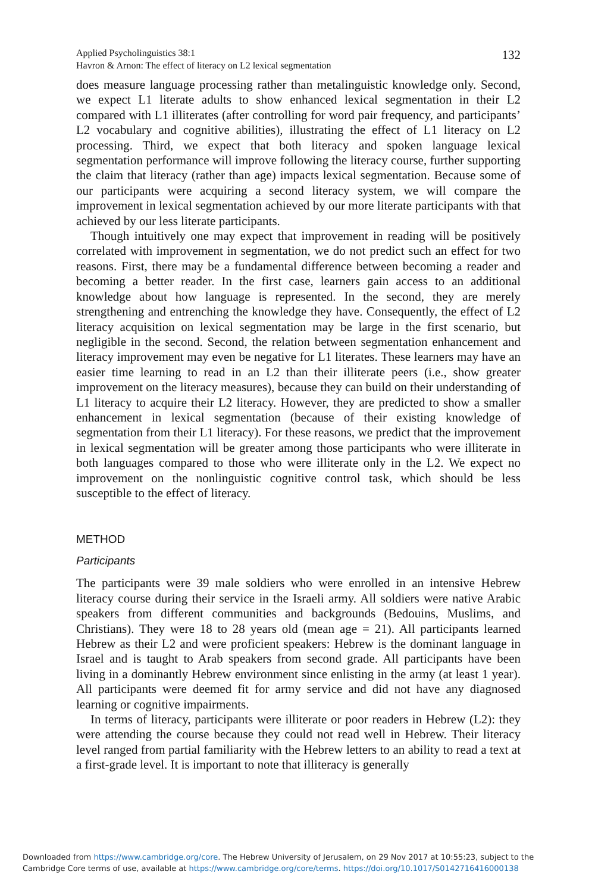Applied Psycholinguistics 38:1
Havron & Arnon: The effect of literacy on L2 lexical segmentation
132
does measure language processing rather than metalinguistic knowledge only. Second, we expect L1 literate adults to show enhanced lexical segmentation in their L2 compared with L1 illiterates (after controlling for word pair frequency, and participants’ L2 vocabulary and cognitive abilities), illustrating the effect of L1 literacy on L2 processing. Third, we expect that both literacy and spoken language lexical segmentation performance will improve following the literacy course, further supporting the claim that literacy (rather than age) impacts lexical segmentation. Because some of our participants were acquiring a second literacy system, we will compare the improvement in lexical segmentation achieved by our more literate participants with that achieved by our less literate participants.
Though intuitively one may expect that improvement in reading will be positively correlated with improvement in segmentation, we do not predict such an effect for two reasons. First, there may be a fundamental difference between becoming a reader and becoming a better reader. In the first case, learners gain access to an additional knowledge about how language is represented. In the second, they are merely strengthening and entrenching the knowledge they have. Consequently, the effect of L2 literacy acquisition on lexical segmentation may be large in the first scenario, but negligible in the second. Second, the relation between segmentation enhancement and literacy improvement may even be negative for L1 literates. These learners may have an easier time learning to read in an L2 than their illiterate peers (i.e., show greater improvement on the literacy measures), because they can build on their understanding of L1 literacy to acquire their L2 literacy. However, they are predicted to show a smaller enhancement in lexical segmentation (because of their existing knowledge of segmentation from their L1 literacy). For these reasons, we predict that the improvement in lexical segmentation will be greater among those participants who were illiterate in both languages compared to those who were illiterate only in the L2. We expect no improvement on the nonlinguistic cognitive control task, which should be less susceptible to the effect of literacy.
METHOD
Participants
The participants were 39 male soldiers who were enrolled in an intensive Hebrew literacy course during their service in the Israeli army. All soldiers were native Arabic speakers from different communities and backgrounds (Bedouins, Muslims, and Christians). They were 18 to 28 years old (mean age = 21). All participants learned Hebrew as their L2 and were proficient speakers: Hebrew is the dominant language in Israel and is taught to Arab speakers from second grade. All participants have been living in a dominantly Hebrew environment since enlisting in the army (at least 1 year). All participants were deemed fit for army service and did not have any diagnosed learning or cognitive impairments.
In terms of literacy, participants were illiterate or poor readers in Hebrew (L2): they were attending the course because they could not read well in Hebrew. Their literacy level ranged from partial familiarity with the Hebrew letters to an ability to read a text at a first-grade level. It is important to note that illiteracy is generally
Downloaded from https://www.cambridge.org/core. The Hebrew University of Jerusalem, on 29 Nov 2017 at 10:55:23, subject to the
Cambridge Core terms of use, available at https://www.cambridge.org/core/terms. https://doi.org/10.1017/S0142716416000138